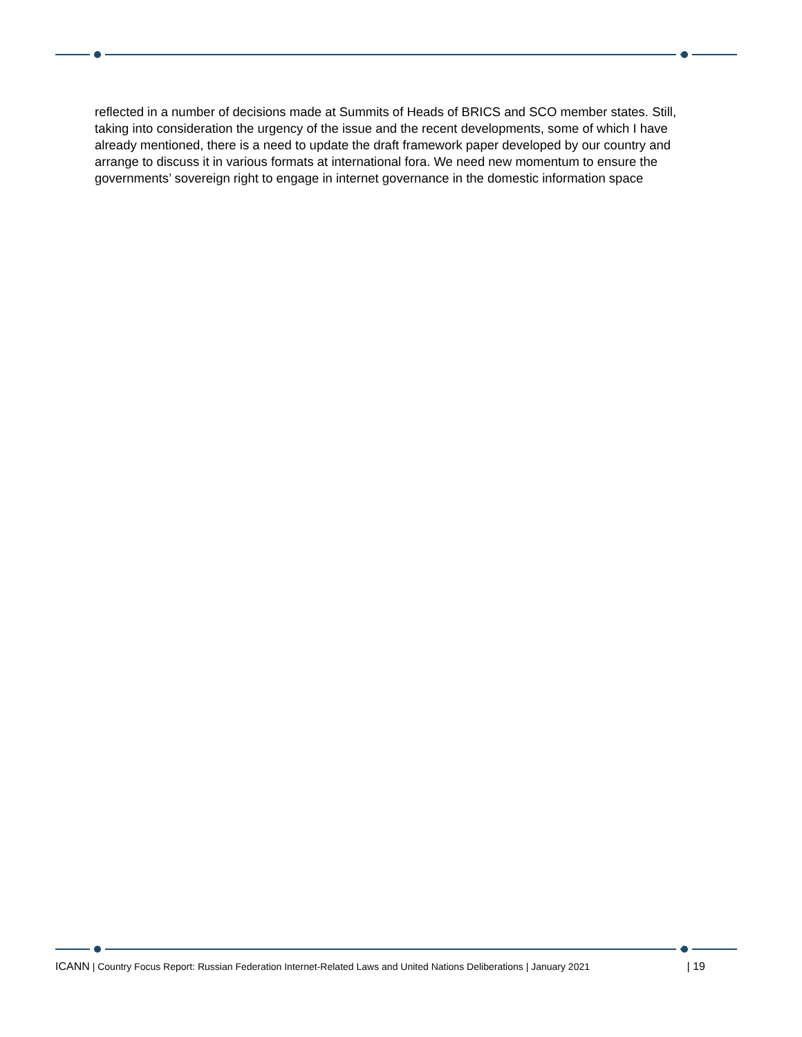reflected in a number of decisions made at Summits of Heads of BRICS and SCO member states. Still, taking into consideration the urgency of the issue and the recent developments, some of which I have already mentioned, there is a need to update the draft framework paper developed by our country and arrange to discuss it in various formats at international fora. We need new momentum to ensure the governments’ sovereign right to engage in internet governance in the domestic information space
ICANN | Country Focus Report: Russian Federation Internet-Related Laws and United Nations Deliberations | January 2021 | 19